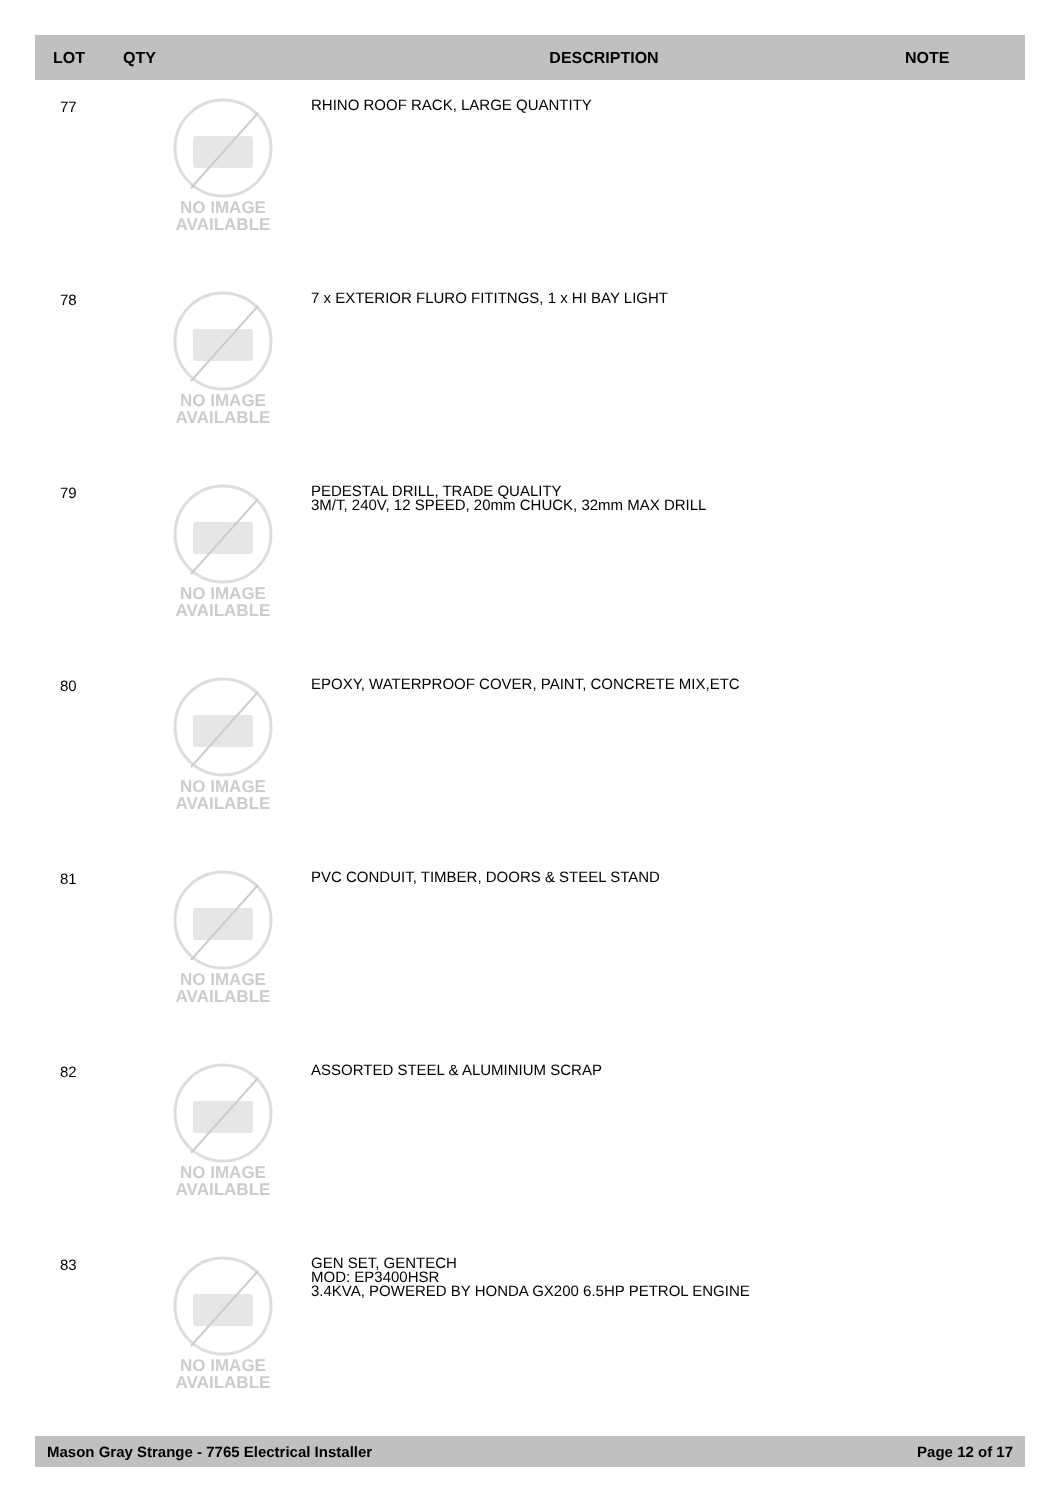| LOT | QTY | DESCRIPTION | NOTE |
| --- | --- | --- | --- |
| 77 | NO IMAGE AVAILABLE | RHINO ROOF RACK, LARGE QUANTITY | |
| 78 | NO IMAGE AVAILABLE | 7 x EXTERIOR FLURO FITITNGS, 1 x HI BAY LIGHT | |
| 79 | NO IMAGE AVAILABLE | PEDESTAL DRILL, TRADE QUALITY 3M/T, 240V, 12 SPEED, 20mm CHUCK, 32mm MAX DRILL | |
| 80 | NO IMAGE AVAILABLE | EPOXY, WATERPROOF COVER, PAINT, CONCRETE MIX,ETC | |
| 81 | NO IMAGE AVAILABLE | PVC CONDUIT, TIMBER, DOORS & STEEL STAND | |
| 82 | NO IMAGE AVAILABLE | ASSORTED STEEL & ALUMINIUM SCRAP | |
| 83 | NO IMAGE AVAILABLE | GEN SET, GENTECH MOD: EP3400HSR 3.4KVA, POWERED BY HONDA GX200 6.5HP PETROL ENGINE | |
Mason Gray Strange - 7765 Electrical Installer Page 12 of 17